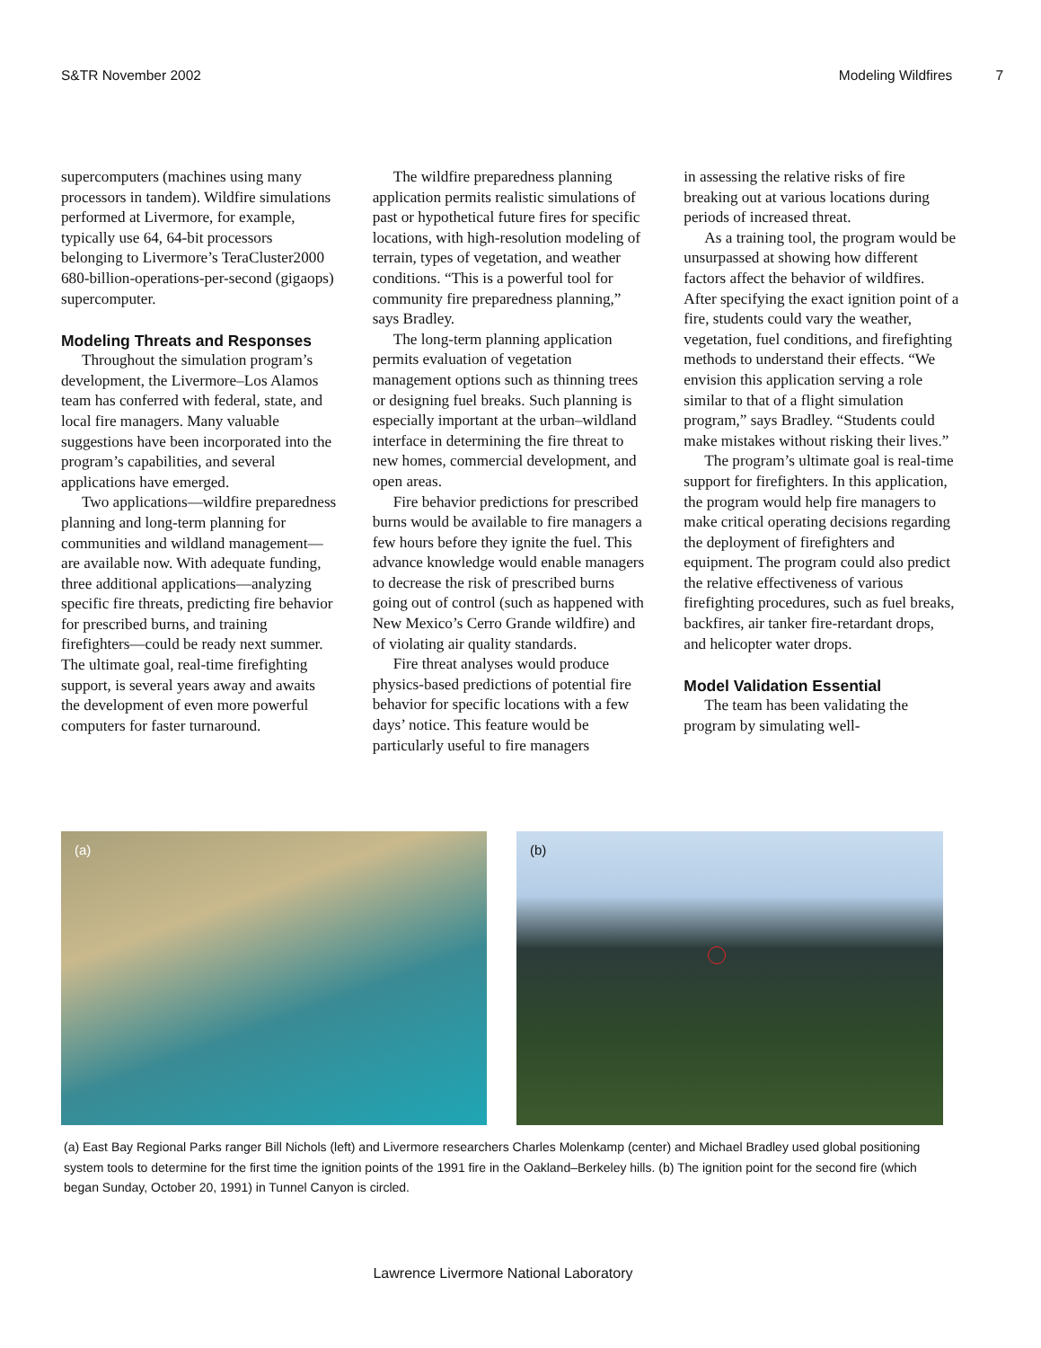S&TR November 2002 Modeling Wildfires 7
supercomputers (machines using many processors in tandem). Wildfire simulations performed at Livermore, for example, typically use 64, 64-bit processors belonging to Livermore’s TeraCluster2000 680-billion-operations-per-second (gigaops) supercomputer.
Modeling Threats and Responses
Throughout the simulation program’s development, the Livermore–Los Alamos team has conferred with federal, state, and local fire managers. Many valuable suggestions have been incorporated into the program’s capabilities, and several applications have emerged.
Two applications—wildfire preparedness planning and long-term planning for communities and wildland management—are available now. With adequate funding, three additional applications—analyzing specific fire threats, predicting fire behavior for prescribed burns, and training firefighters—could be ready next summer. The ultimate goal, real-time firefighting support, is several years away and awaits the development of even more powerful computers for faster turnaround.
The wildfire preparedness planning application permits realistic simulations of past or hypothetical future fires for specific locations, with high-resolution modeling of terrain, types of vegetation, and weather conditions. “This is a powerful tool for community fire preparedness planning,” says Bradley.
The long-term planning application permits evaluation of vegetation management options such as thinning trees or designing fuel breaks. Such planning is especially important at the urban–wildland interface in determining the fire threat to new homes, commercial development, and open areas.
Fire behavior predictions for prescribed burns would be available to fire managers a few hours before they ignite the fuel. This advance knowledge would enable managers to decrease the risk of prescribed burns going out of control (such as happened with New Mexico’s Cerro Grande wildfire) and of violating air quality standards.
Fire threat analyses would produce physics-based predictions of potential fire behavior for specific locations with a few days’ notice. This feature would be particularly useful to fire managers
in assessing the relative risks of fire breaking out at various locations during periods of increased threat.
As a training tool, the program would be unsurpassed at showing how different factors affect the behavior of wildfires. After specifying the exact ignition point of a fire, students could vary the weather, vegetation, fuel conditions, and firefighting methods to understand their effects. “We envision this application serving a role similar to that of a flight simulation program,” says Bradley. “Students could make mistakes without risking their lives.”
The program’s ultimate goal is real-time support for firefighters. In this application, the program would help fire managers to make critical operating decisions regarding the deployment of firefighters and equipment. The program could also predict the relative effectiveness of various firefighting procedures, such as fuel breaks, backfires, air tanker fire-retardant drops, and helicopter water drops.
Model Validation Essential
The team has been validating the program by simulating well-
(a)
(b)
(a) East Bay Regional Parks ranger Bill Nichols (left) and Livermore researchers Charles Molenkamp (center) and Michael Bradley used global positioning system tools to determine for the first time the ignition points of the 1991 fire in the Oakland–Berkeley hills. (b) The ignition point for the second fire (which began Sunday, October 20, 1991) in Tunnel Canyon is circled.
Lawrence Livermore National Laboratory